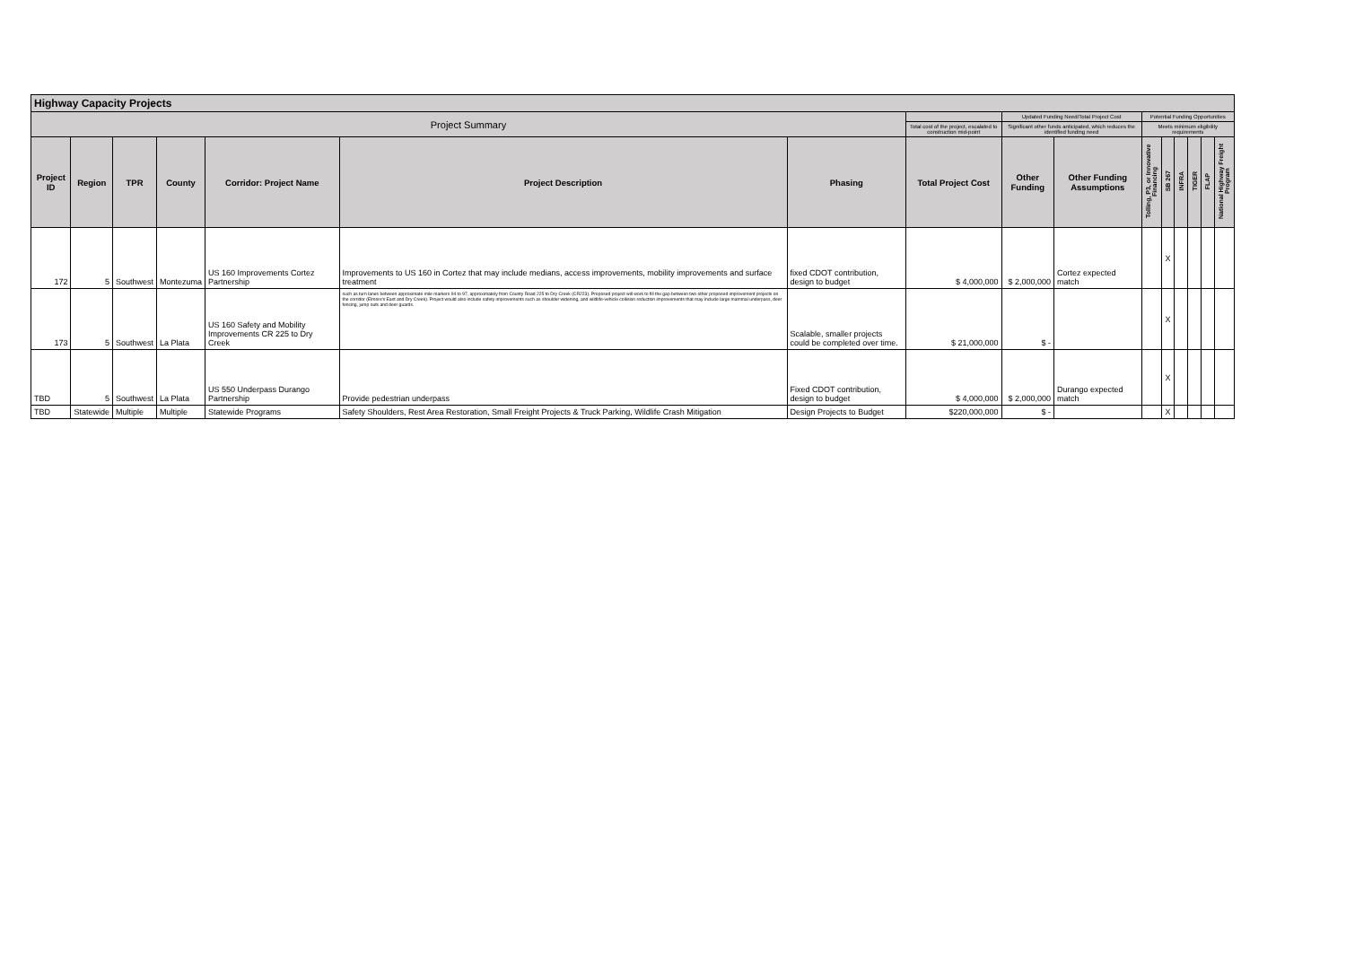| Highway Capacity Projects | | | | | | | | | | | | | | | |
| --- | --- | --- | --- | --- | --- | --- | --- | --- | --- | --- | --- | --- | --- | --- | --- |
| Project Summary | | | | | | | | Updated Funding Need/Total Project Cost | | Potential Funding Opportunities | | | | | |
| | | | | | | | Total cost of the project, escalated to construction mid-point | Significant other funds anticipated, which reduces the identified funding need | | Meets minimum eligibility requirements | | | | | |
| Project ID | Region | TPR | County | Corridor: Project Name | Project Description | Phasing | Total Project Cost | Other Funding | Other Funding Assumptions | Tolling, P3, or Innovative Financing | SB 267 | INFRA | TIGER | FLAP | National Highway Freight Program |
| 172 | 5 | Southwest | Montezuma | US 160 Improvements Cortez Partnership | Improvements to US 160 in Cortez that may include medians, access improvements, mobility improvements and surface treatment | fixed CDOT contribution, design to budget | $ 4,000,000 | $ 2,000,000 | Cortez expected match | | X | | | | |
| 173 | 5 | Southwest | La Plata | US 160 Safety and Mobility Improvements CR 225 to Dry Creek | such as turn lanes between approximate mile markers 94 to 97, approximately from County Road 225 to Dry Creek (CR223). Proposed project will work to fill the gap between two other proposed improvement projects on the corridor (Elmore's East and Dry Creek). Project would also include safety improvements such as shoulder widening, and wildlife-vehicle collision reduction improvements that may include large mammal underpass, deer fencing, jump outs and deer guards. | Scalable, smaller projects could be completed over time. | $ 21,000,000 | $ - | | | X | | | | |
| TBD | 5 | Southwest | La Plata | US 550 Underpass Durango Partnership | Provide pedestrian underpass | Fixed CDOT contribution, design to budget | $ 4,000,000 | $ 2,000,000 | Durango expected match | | X | | | | |
| TBD | Statewide | Multiple | Multiple | Statewide Programs | Safety Shoulders, Rest Area Restoration, Small Freight Projects & Truck Parking, Wildlife Crash Mitigation | Design Projects to Budget | $220,000,000 | $ - | | | X | | | | |